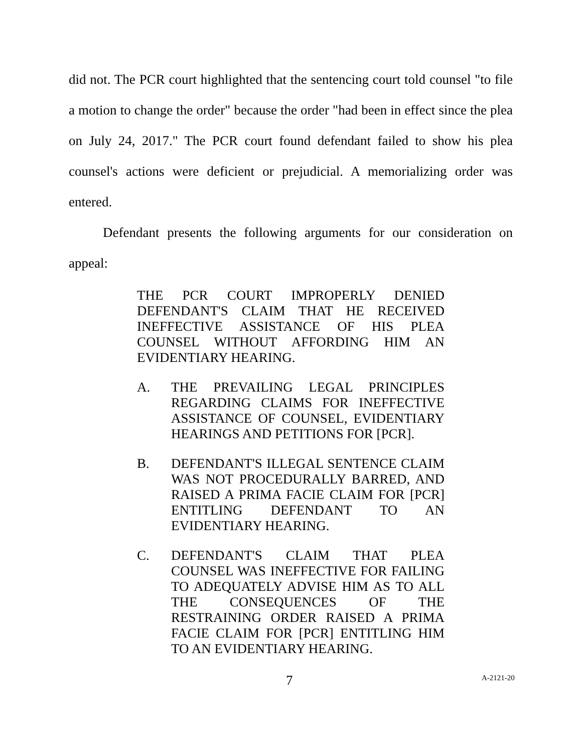did not. The PCR court highlighted that the sentencing court told counsel "to file a motion to change the order" because the order "had been in effect since the plea on July 24, 2017." The PCR court found defendant failed to show his plea counsel's actions were deficient or prejudicial. A memorializing order was entered.
Defendant presents the following arguments for our consideration on appeal:
THE PCR COURT IMPROPERLY DENIED DEFENDANT'S CLAIM THAT HE RECEIVED INEFFECTIVE ASSISTANCE OF HIS PLEA COUNSEL WITHOUT AFFORDING HIM AN EVIDENTIARY HEARING.
A. THE PREVAILING LEGAL PRINCIPLES REGARDING CLAIMS FOR INEFFECTIVE ASSISTANCE OF COUNSEL, EVIDENTIARY HEARINGS AND PETITIONS FOR [PCR].
B. DEFENDANT'S ILLEGAL SENTENCE CLAIM WAS NOT PROCEDURALLY BARRED, AND RAISED A PRIMA FACIE CLAIM FOR [PCR] ENTITLING DEFENDANT TO AN EVIDENTIARY HEARING.
C. DEFENDANT'S CLAIM THAT PLEA COUNSEL WAS INEFFECTIVE FOR FAILING TO ADEQUATELY ADVISE HIM AS TO ALL THE CONSEQUENCES OF THE RESTRAINING ORDER RAISED A PRIMA FACIE CLAIM FOR [PCR] ENTITLING HIM TO AN EVIDENTIARY HEARING.
7 A-2121-20